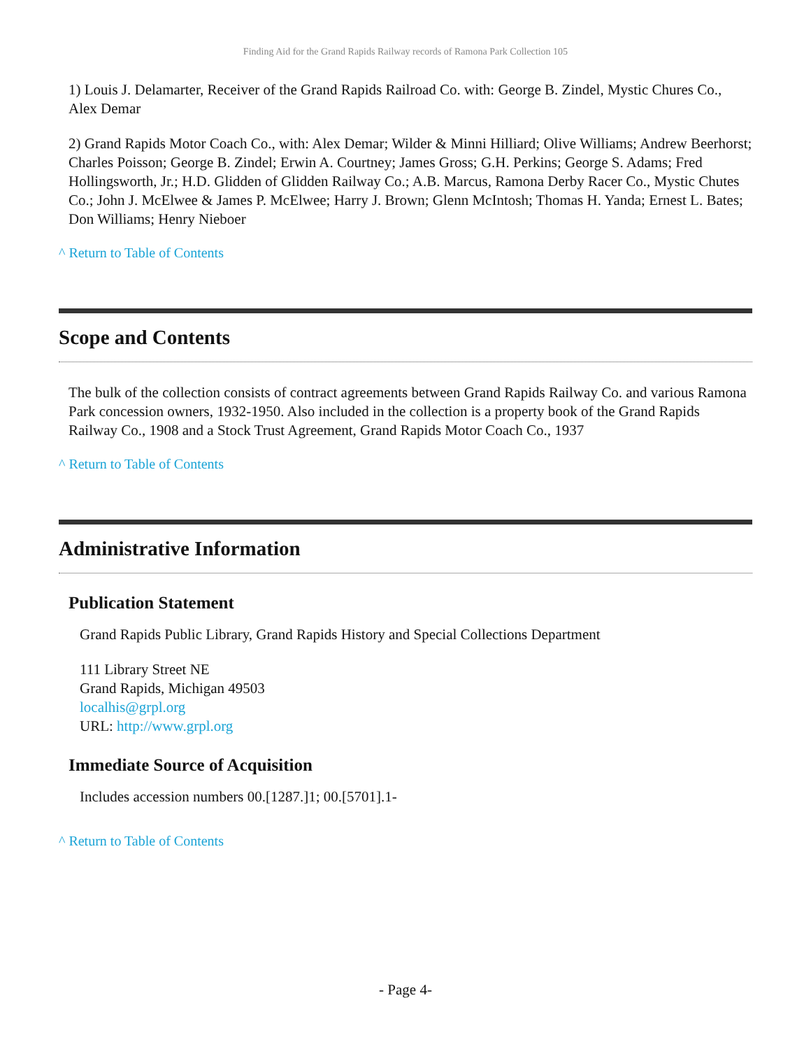Finding Aid for the Grand Rapids Railway records of Ramona Park Collection 105
1) Louis J. Delamarter, Receiver of the Grand Rapids Railroad Co. with: George B. Zindel, Mystic Chures Co., Alex Demar
2) Grand Rapids Motor Coach Co., with: Alex Demar; Wilder & Minni Hilliard; Olive Williams; Andrew Beerhorst; Charles Poisson; George B. Zindel; Erwin A. Courtney; James Gross; G.H. Perkins; George S. Adams; Fred Hollingsworth, Jr.; H.D. Glidden of Glidden Railway Co.; A.B. Marcus, Ramona Derby Racer Co., Mystic Chutes Co.; John J. McElwee & James P. McElwee; Harry J. Brown; Glenn McIntosh; Thomas H. Yanda; Ernest L. Bates; Don Williams; Henry Nieboer
^ Return to Table of Contents
Scope and Contents
The bulk of the collection consists of contract agreements between Grand Rapids Railway Co. and various Ramona Park concession owners, 1932-1950. Also included in the collection is a property book of the Grand Rapids Railway Co., 1908 and a Stock Trust Agreement, Grand Rapids Motor Coach Co., 1937
^ Return to Table of Contents
Administrative Information
Publication Statement
Grand Rapids Public Library, Grand Rapids History and Special Collections Department
111 Library Street NE
Grand Rapids, Michigan 49503
localhis@grpl.org
URL: http://www.grpl.org
Immediate Source of Acquisition
Includes accession numbers 00.[1287.]1; 00.[5701].1-
^ Return to Table of Contents
- Page 4-